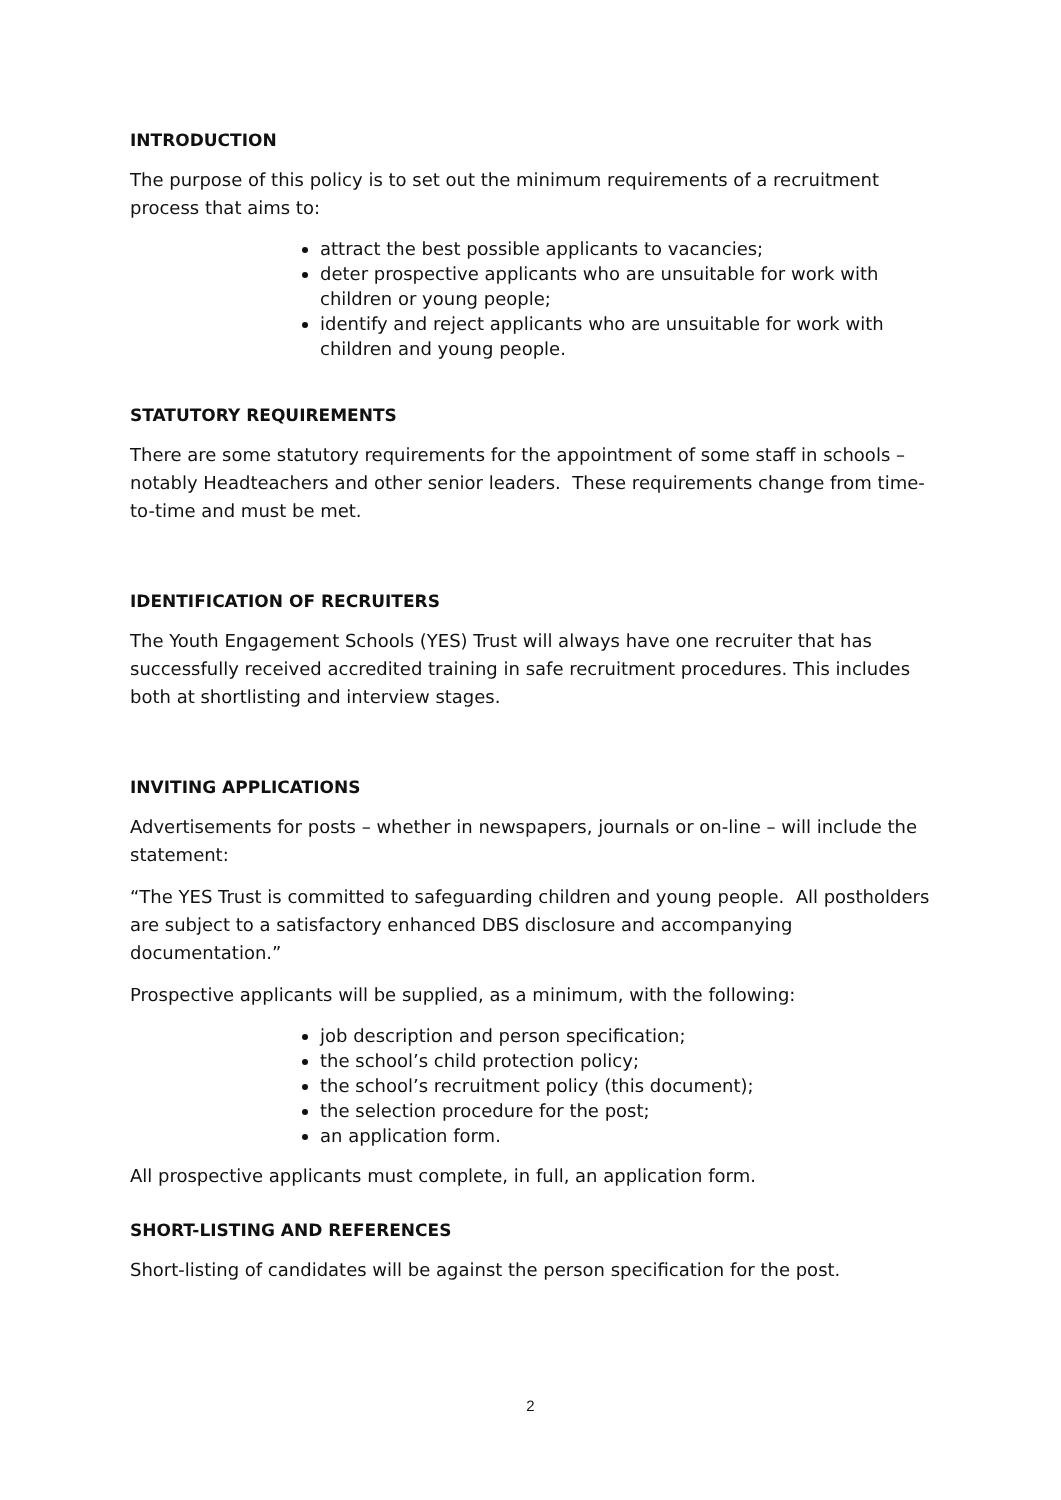INTRODUCTION
The purpose of this policy is to set out the minimum requirements of a recruitment process that aims to:
attract the best possible applicants to vacancies;
deter prospective applicants who are unsuitable for work with children or young people;
identify and reject applicants who are unsuitable for work with children and young people.
STATUTORY REQUIREMENTS
There are some statutory requirements for the appointment of some staff in schools – notably Headteachers and other senior leaders. These requirements change from time-to-time and must be met.
IDENTIFICATION OF RECRUITERS
The Youth Engagement Schools (YES) Trust will always have one recruiter that has successfully received accredited training in safe recruitment procedures. This includes both at shortlisting and interview stages.
INVITING APPLICATIONS
Advertisements for posts – whether in newspapers, journals or on-line – will include the statement:
“The YES Trust is committed to safeguarding children and young people. All postholders are subject to a satisfactory enhanced DBS disclosure and accompanying documentation.”
Prospective applicants will be supplied, as a minimum, with the following:
job description and person specification;
the school’s child protection policy;
the school’s recruitment policy (this document);
the selection procedure for the post;
an application form.
All prospective applicants must complete, in full, an application form.
SHORT-LISTING AND REFERENCES
Short-listing of candidates will be against the person specification for the post.
2